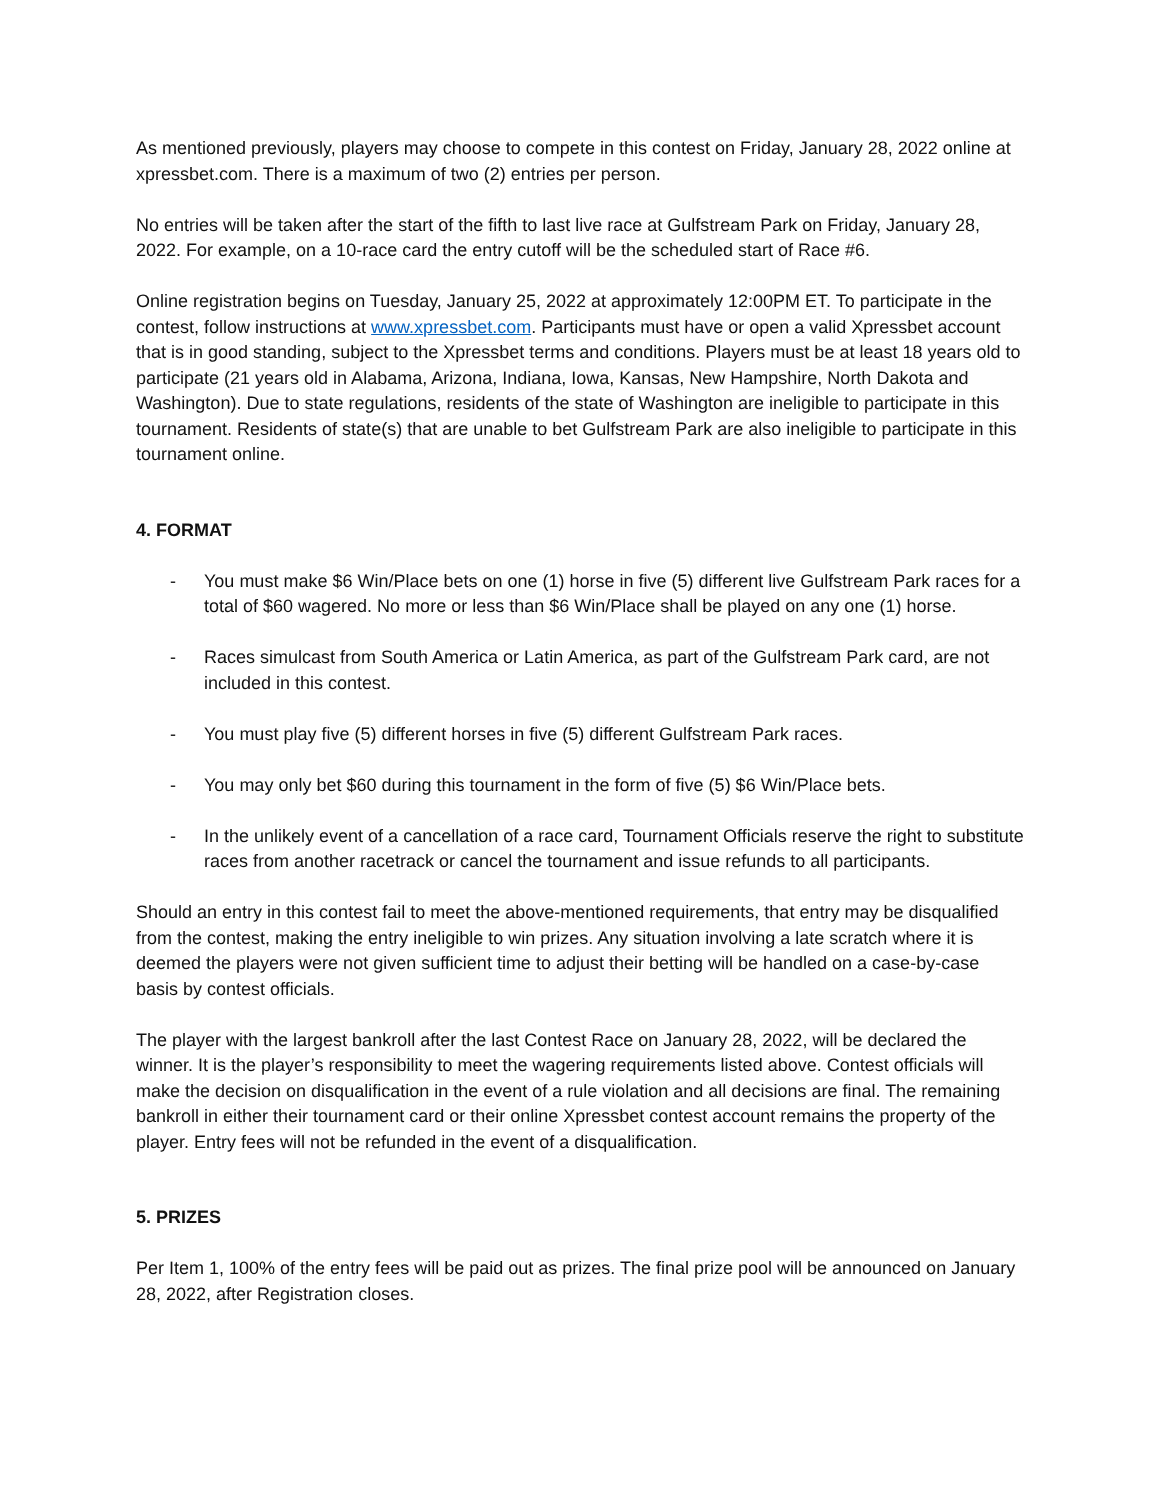As mentioned previously, players may choose to compete in this contest on Friday, January 28, 2022 online at xpressbet.com. There is a maximum of two (2) entries per person.
No entries will be taken after the start of the fifth to last live race at Gulfstream Park on Friday, January 28, 2022. For example, on a 10-race card the entry cutoff will be the scheduled start of Race #6.
Online registration begins on Tuesday, January 25, 2022 at approximately 12:00PM ET. To participate in the contest, follow instructions at www.xpressbet.com. Participants must have or open a valid Xpressbet account that is in good standing, subject to the Xpressbet terms and conditions. Players must be at least 18 years old to participate (21 years old in Alabama, Arizona, Indiana, Iowa, Kansas, New Hampshire, North Dakota and Washington). Due to state regulations, residents of the state of Washington are ineligible to participate in this tournament. Residents of state(s) that are unable to bet Gulfstream Park are also ineligible to participate in this tournament online.
4. FORMAT
- You must make $6 Win/Place bets on one (1) horse in five (5) different live Gulfstream Park races for a total of $60 wagered. No more or less than $6 Win/Place shall be played on any one (1) horse.
- Races simulcast from South America or Latin America, as part of the Gulfstream Park card, are not included in this contest.
- You must play five (5) different horses in five (5) different Gulfstream Park races.
- You may only bet $60 during this tournament in the form of five (5) $6 Win/Place bets.
- In the unlikely event of a cancellation of a race card, Tournament Officials reserve the right to substitute races from another racetrack or cancel the tournament and issue refunds to all participants.
Should an entry in this contest fail to meet the above-mentioned requirements, that entry may be disqualified from the contest, making the entry ineligible to win prizes. Any situation involving a late scratch where it is deemed the players were not given sufficient time to adjust their betting will be handled on a case-by-case basis by contest officials.
The player with the largest bankroll after the last Contest Race on January 28, 2022, will be declared the winner. It is the player’s responsibility to meet the wagering requirements listed above. Contest officials will make the decision on disqualification in the event of a rule violation and all decisions are final. The remaining bankroll in either their tournament card or their online Xpressbet contest account remains the property of the player. Entry fees will not be refunded in the event of a disqualification.
5. PRIZES
Per Item 1, 100% of the entry fees will be paid out as prizes. The final prize pool will be announced on January 28, 2022, after Registration closes.